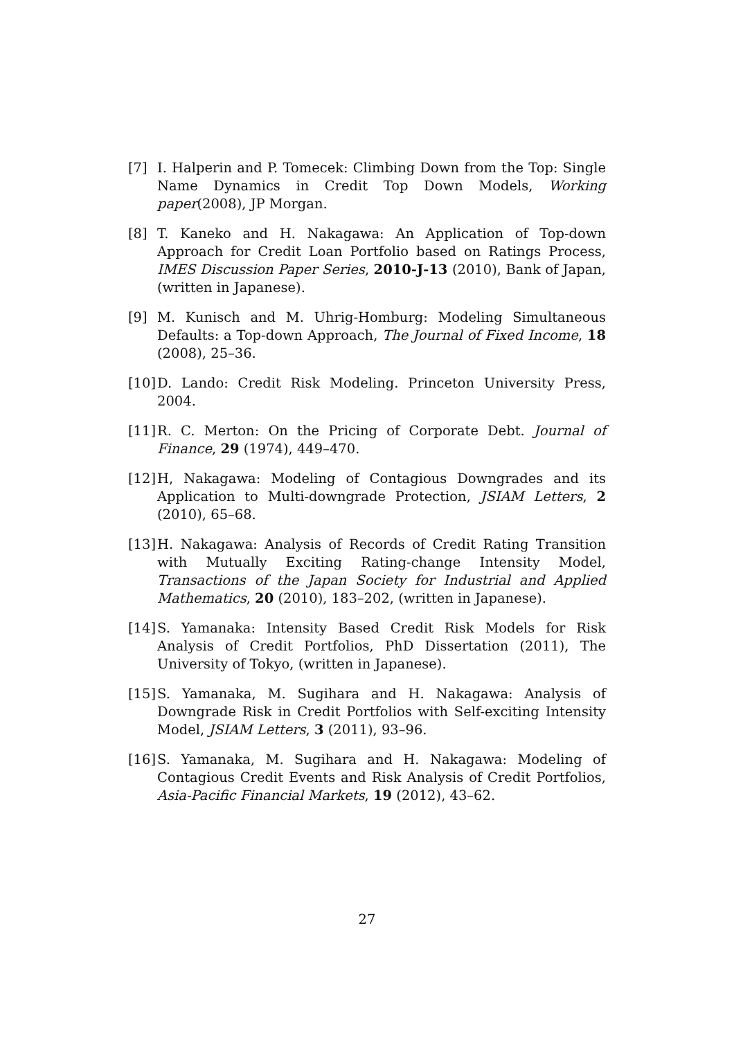[7] I. Halperin and P. Tomecek: Climbing Down from the Top: Single Name Dynamics in Credit Top Down Models, Working paper(2008), JP Morgan.
[8] T. Kaneko and H. Nakagawa: An Application of Top-down Approach for Credit Loan Portfolio based on Ratings Process, IMES Discussion Paper Series, 2010-J-13 (2010), Bank of Japan, (written in Japanese).
[9] M. Kunisch and M. Uhrig-Homburg: Modeling Simultaneous Defaults: a Top-down Approach, The Journal of Fixed Income, 18 (2008), 25–36.
[10]
D. Lando: Credit Risk Modeling. Princeton University Press, 2004.
[11]
R. C. Merton: On the Pricing of Corporate Debt. Journal of Finance, 29 (1974), 449–470.
[12]
H, Nakagawa: Modeling of Contagious Downgrades and its Application to Multi-downgrade Protection, JSIAM Letters, 2 (2010), 65–68.
[13]
H. Nakagawa: Analysis of Records of Credit Rating Transition with Mutually Exciting Rating-change Intensity Model, Transactions of the Japan Society for Industrial and Applied Mathematics, 20 (2010), 183–202, (written in Japanese).
[14]
S. Yamanaka: Intensity Based Credit Risk Models for Risk Analysis of Credit Portfolios, PhD Dissertation (2011), The University of Tokyo, (written in Japanese).
[15]
S. Yamanaka, M. Sugihara and H. Nakagawa: Analysis of Downgrade Risk in Credit Portfolios with Self-exciting Intensity Model, JSIAM Letters, 3 (2011), 93–96.
[16]
S. Yamanaka, M. Sugihara and H. Nakagawa: Modeling of Contagious Credit Events and Risk Analysis of Credit Portfolios, Asia-Pacific Financial Markets, 19 (2012), 43–62.
27